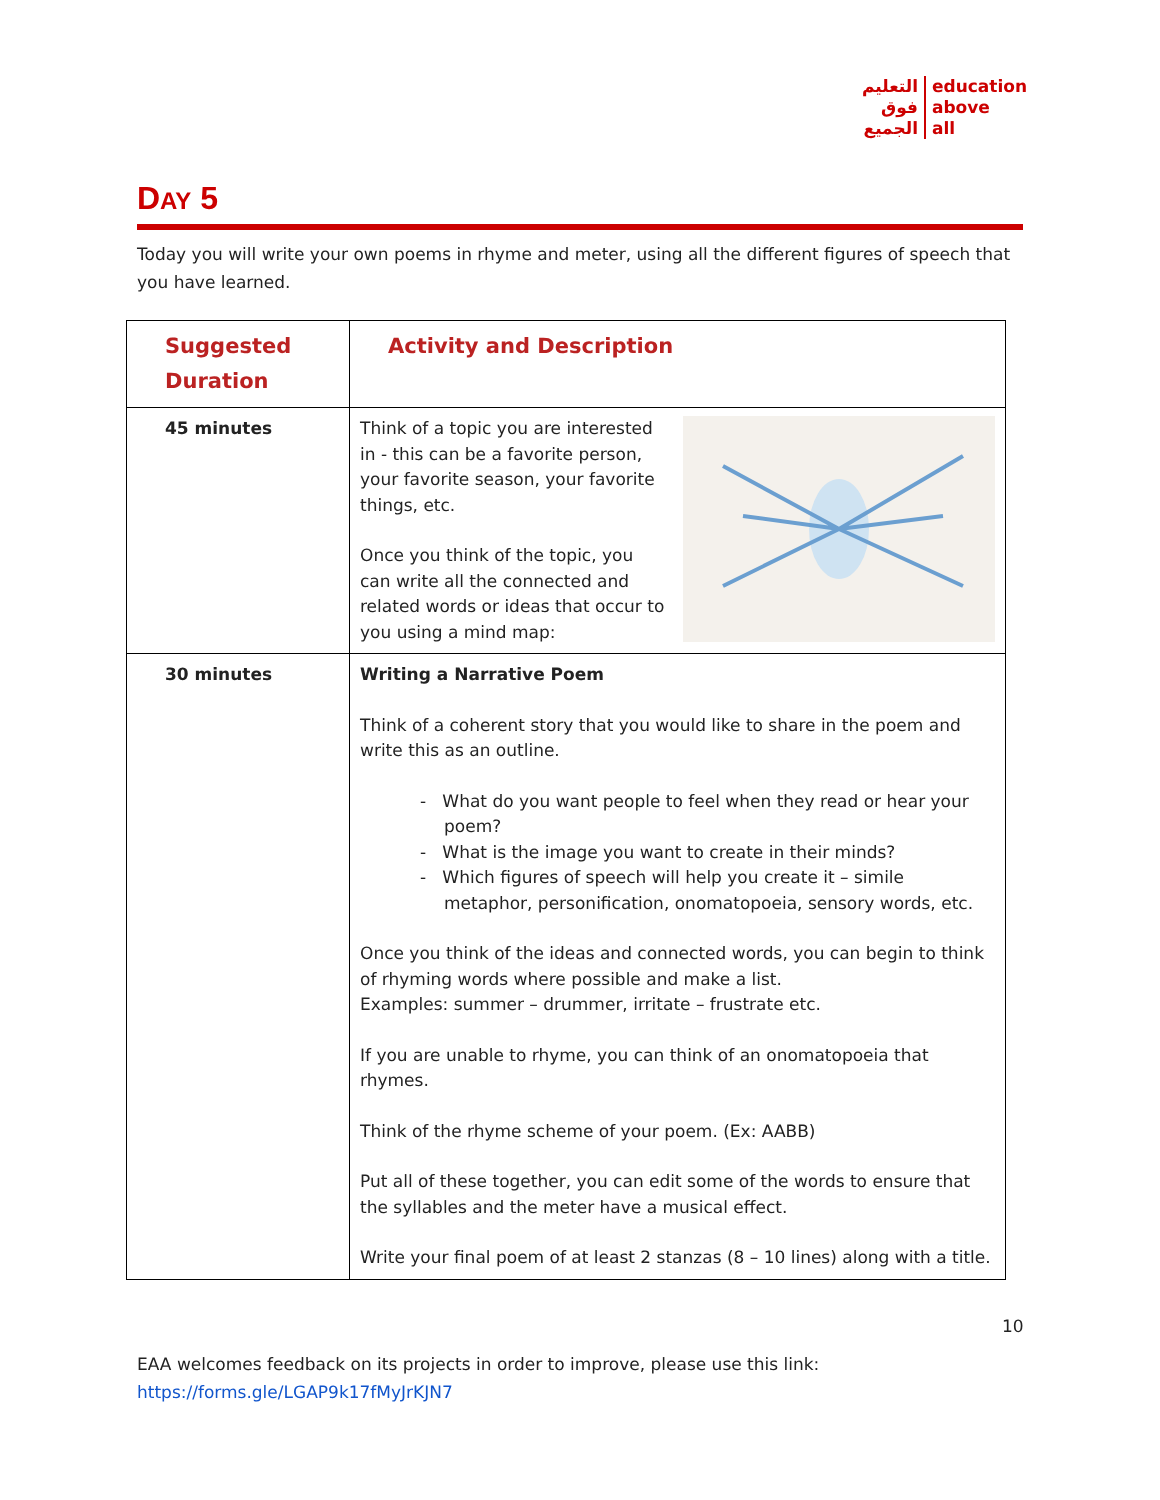التعليم
فوق
الجميع
education
above
all
DAY 5
Today you will write your own poems in rhyme and meter, using all the different figures of speech that you have learned.
| Suggested Duration | Activity and Description |
| --- | --- |
| 45 minutes | Think of a topic you are interested in - this can be a favorite person, your favorite season, your favorite things, etc. Once you think of the topic, you can write all the connected and related words or ideas that occur to you using a mind map: |
| 30 minutes | Writing a Narrative Poem Think of a coherent story that you would like to share in the poem and write this as an outline. - What do you want people to feel when they read or hear your poem? - What is the image you want to create in their minds? - Which figures of speech will help you create it – simile metaphor, personification, onomatopoeia, sensory words, etc. Once you think of the ideas and connected words, you can begin to think of rhyming words where possible and make a list. Examples: summer – drummer, irritate – frustrate etc. If you are unable to rhyme, you can think of an onomatopoeia that rhymes. Think of the rhyme scheme of your poem. (Ex: AABB) Put all of these together, you can edit some of the words to ensure that the syllables and the meter have a musical effect. Write your final poem of at least 2 stanzas (8 – 10 lines) along with a title. |
10
EAA welcomes feedback on its projects in order to improve, please use this link:
https://forms.gle/LGAP9k17fMyJrKJN7